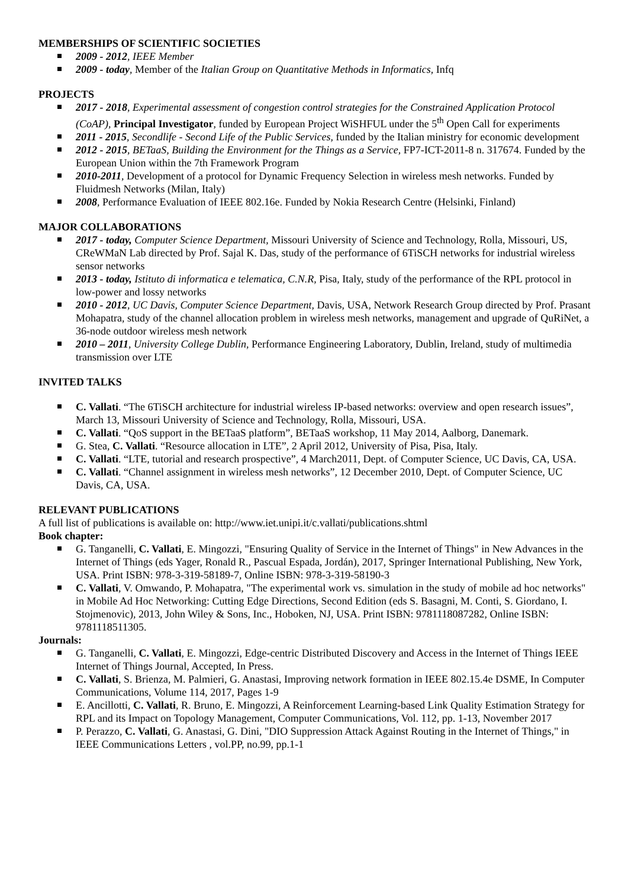MEMBERSHIPS OF SCIENTIFIC SOCIETIES
2009 - 2012, IEEE Member
2009 - today, Member of the Italian Group on Quantitative Methods in Informatics, Infq
PROJECTS
2017 - 2018, Experimental assessment of congestion control strategies for the Constrained Application Protocol (CoAP), Principal Investigator, funded by European Project WiSHFUL under the 5<sup>th</sup> Open Call for experiments
2011 - 2015, Secondlife - Second Life of the Public Services, funded by the Italian ministry for economic development
2012 - 2015, BETaaS, Building the Environment for the Things as a Service, FP7-ICT-2011-8 n. 317674. Funded by the European Union within the 7th Framework Program
2010-2011, Development of a protocol for Dynamic Frequency Selection in wireless mesh networks. Funded by Fluidmesh Networks (Milan, Italy)
2008, Performance Evaluation of IEEE 802.16e. Funded by Nokia Research Centre (Helsinki, Finland)
MAJOR COLLABORATIONS
2017 - today, Computer Science Department, Missouri University of Science and Technology, Rolla, Missouri, US, CReWMaN Lab directed by Prof. Sajal K. Das, study of the performance of 6TiSCH networks for industrial wireless sensor networks
2013 - today, Istituto di informatica e telematica, C.N.R, Pisa, Italy, study of the performance of the RPL protocol in low-power and lossy networks
2010 - 2012, UC Davis, Computer Science Department, Davis, USA, Network Research Group directed by Prof. Prasant Mohapatra, study of the channel allocation problem in wireless mesh networks, management and upgrade of QuRiNet, a 36-node outdoor wireless mesh network
2010 – 2011, University College Dublin, Performance Engineering Laboratory, Dublin, Ireland, study of multimedia transmission over LTE
INVITED TALKS
C. Vallati. “The 6TiSCH architecture for industrial wireless IP-based networks: overview and open research issues”, March 13, Missouri University of Science and Technology, Rolla, Missouri, USA.
C. Vallati. “QoS support in the BETaaS platform”, BETaaS workshop, 11 May 2014, Aalborg, Danemark.
G. Stea, C. Vallati. “Resource allocation in LTE”, 2 April 2012, University of Pisa, Pisa, Italy.
C. Vallati. “LTE, tutorial and research prospective”, 4 March2011, Dept. of Computer Science, UC Davis, CA, USA.
C. Vallati. “Channel assignment in wireless mesh networks”, 12 December 2010, Dept. of Computer Science, UC Davis, CA, USA.
RELEVANT PUBLICATIONS
A full list of publications is available on: http://www.iet.unipi.it/c.vallati/publications.shtml
Book chapter:
G. Tanganelli, C. Vallati, E. Mingozzi, "Ensuring Quality of Service in the Internet of Things" in New Advances in the Internet of Things (eds Yager, Ronald R., Pascual Espada, Jordán), 2017, Springer International Publishing, New York, USA. Print ISBN: 978-3-319-58189-7, Online ISBN: 978-3-319-58190-3
C. Vallati, V. Omwando, P. Mohapatra, "The experimental work vs. simulation in the study of mobile ad hoc networks" in Mobile Ad Hoc Networking: Cutting Edge Directions, Second Edition (eds S. Basagni, M. Conti, S. Giordano, I. Stojmenovic), 2013, John Wiley & Sons, Inc., Hoboken, NJ, USA. Print ISBN: 9781118087282, Online ISBN: 9781118511305.
Journals:
G. Tanganelli, C. Vallati, E. Mingozzi, Edge-centric Distributed Discovery and Access in the Internet of Things IEEE Internet of Things Journal, Accepted, In Press.
C. Vallati, S. Brienza, M. Palmieri, G. Anastasi, Improving network formation in IEEE 802.15.4e DSME, In Computer Communications, Volume 114, 2017, Pages 1-9
E. Ancillotti, C. Vallati, R. Bruno, E. Mingozzi, A Reinforcement Learning-based Link Quality Estimation Strategy for RPL and its Impact on Topology Management, Computer Communications, Vol. 112, pp. 1-13, November 2017
P. Perazzo, C. Vallati, G. Anastasi, G. Dini, "DIO Suppression Attack Against Routing in the Internet of Things," in IEEE Communications Letters , vol.PP, no.99, pp.1-1